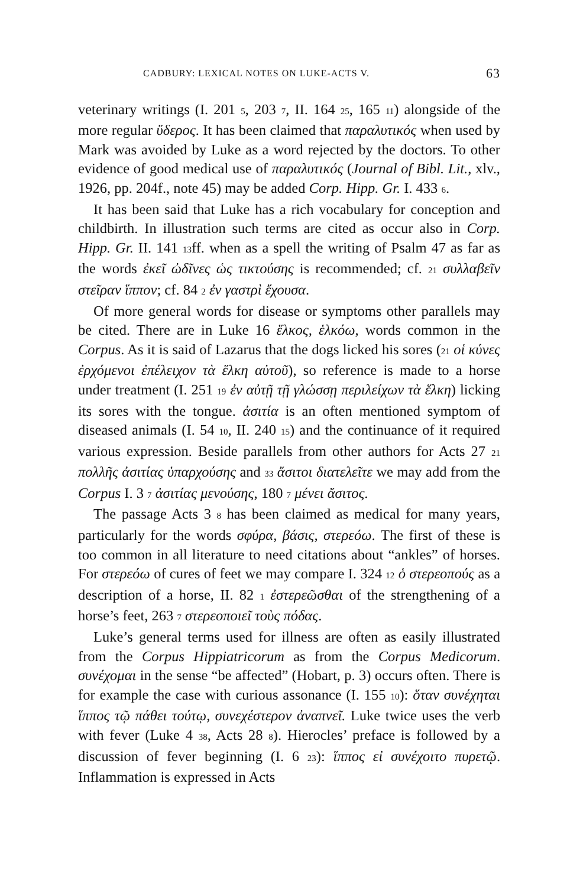CADBURY: LEXICAL NOTES ON LUKE-ACTS V. 63
veterinary writings (I. 201 5, 203 7, II. 164 25, 165 11) alongside of the more regular ὕδερος. It has been claimed that παραλυτικός when used by Mark was avoided by Luke as a word rejected by the doctors. To other evidence of good medical use of παραλυτικός (Journal of Bibl. Lit., xlv., 1926, pp. 204f., note 45) may be added Corp. Hipp. Gr. I. 433 6.
It has been said that Luke has a rich vocabulary for conception and childbirth. In illustration such terms are cited as occur also in Corp. Hipp. Gr. II. 141 13ff. when as a spell the writing of Psalm 47 as far as the words ἐκεῖ ὠδῖνες ὡς τικτούσης is recommended; cf. 21 συλλαβεῖν στεῖραν ἵππον; cf. 84 2 ἐν γαστρὶ ἔχουσα.
Of more general words for disease or symptoms other parallels may be cited. There are in Luke 16 ἕλκος, ἑλκόω, words common in the Corpus. As it is said of Lazarus that the dogs licked his sores (21 οἱ κύνες ἐρχόμενοι ἐπέλειχον τὰ ἕλκη αὐτοῦ), so reference is made to a horse under treatment (I. 251 19 ἐν αὐτῇ τῇ γλώσσῃ περιλείχων τὰ ἕλκη) licking its sores with the tongue. ἀσιτία is an often mentioned symptom of diseased animals (I. 54 10, II. 240 15) and the continuance of it required various expression. Beside parallels from other authors for Acts 27 21 πολλῆς ἀσιτίας ὑπαρχούσης and 33 ἄσιτοι διατελεῖτε we may add from the Corpus I. 3 7 ἀσιτίας μενούσης, 180 7 μένει ἄσιτος.
The passage Acts 3 8 has been claimed as medical for many years, particularly for the words σφύρα, βάσις, στερεόω. The first of these is too common in all literature to need citations about “ankles” of horses. For στερεόω of cures of feet we may compare I. 324 12 ὁ στερεοπούς as a description of a horse, II. 82 1 ἐστερεῶσθαι of the strengthening of a horse’s feet, 263 7 στερεοποιεῖ τοὺς πόδας.
Luke’s general terms used for illness are often as easily illustrated from the Corpus Hippiatricorum as from the Corpus Medicorum. συνέχομαι in the sense “be affected” (Hobart, p. 3) occurs often. There is for example the case with curious assonance (I. 155 10): ὅταν συνέχηται ἵππος τῷ πάθει τούτῳ, συνεχέστερον ἀναπνεῖ. Luke twice uses the verb with fever (Luke 4 38, Acts 28 8). Hierocles’ preface is followed by a discussion of fever beginning (I. 6 23): ἵππος εἰ συνέχοιτο πυρετῷ. Inflammation is expressed in Acts